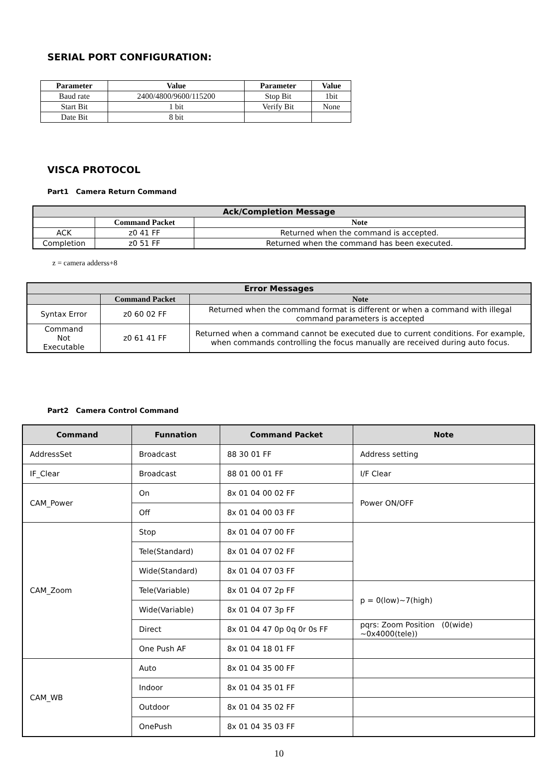SERIAL PORT CONFIGURATION:
| Parameter | Value | Parameter | Value |
| --- | --- | --- | --- |
| Baud rate | 2400/4800/9600/115200 | Stop Bit | 1bit |
| Start Bit | 1 bit | Verify Bit | None |
| Date Bit | 8 bit | | |
VISCA PROTOCOL
Part1 Camera Return Command
| Ack/Completion Message | | |
| --- | --- | --- |
| | Command Packet | Note |
| ACK | z0 41 FF | Returned when the command is accepted. |
| Completion | z0 51 FF | Returned when the command has been executed. |
z = camera adderss+8
| Error Messages | | |
| --- | --- | --- |
| | Command Packet | Note |
| Syntax Error | z0 60 02 FF | Returned when the command format is different or when a command with illegal command parameters is accepted |
| Command Not Executable | z0 61 41 FF | Returned when a command cannot be executed due to current conditions. For example, when commands controlling the focus manually are received during auto focus. |
Part2 Camera Control Command
| Command | Funnation | Command Packet | Note |
| --- | --- | --- | --- |
| AddressSet | Broadcast | 88 30 01 FF | Address setting |
| IF_Clear | Broadcast | 88 01 00 01 FF | I/F Clear |
| CAM_Power | On | 8x 01 04 00 02 FF | Power ON/OFF |
| | Off | 8x 01 04 00 03 FF | |
| CAM_Zoom | Stop | 8x 01 04 07 00 FF | |
| | Tele(Standard) | 8x 01 04 07 02 FF | |
| | Wide(Standard) | 8x 01 04 07 03 FF | |
| | Tele(Variable) | 8x 01 04 07 2p FF | p = 0(low)~7(high) |
| | Wide(Variable) | 8x 01 04 07 3p FF | |
| | Direct | 8x 01 04 47 0p 0q 0r 0s FF | pqrs: Zoom Position (0(wide) ~0x4000(tele)) |
| | One Push AF | 8x 01 04 18 01 FF | |
| CAM_WB | Auto | 8x 01 04 35 00 FF | |
| | Indoor | 8x 01 04 35 01 FF | |
| | Outdoor | 8x 01 04 35 02 FF | |
| | OnePush | 8x 01 04 35 03 FF | |
10